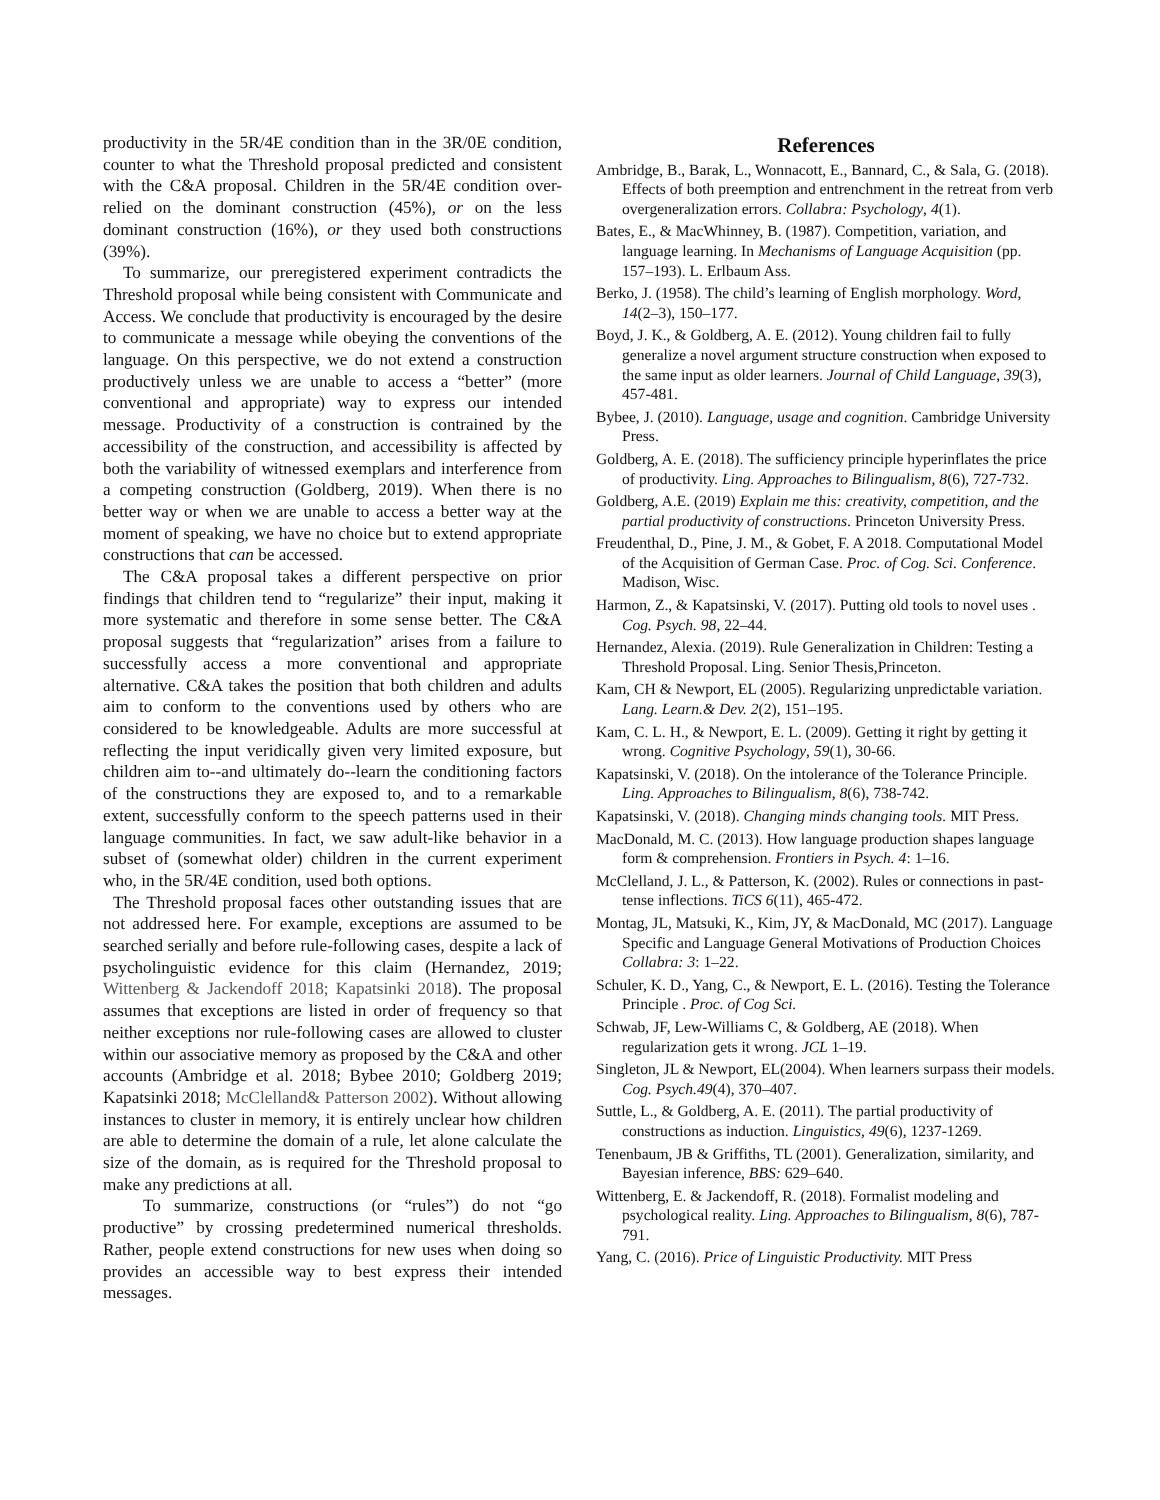productivity in the 5R/4E condition than in the 3R/0E condition, counter to what the Threshold proposal predicted and consistent with the C&A proposal. Children in the 5R/4E condition over-relied on the dominant construction (45%), or on the less dominant construction (16%), or they used both constructions (39%).
To summarize, our preregistered experiment contradicts the Threshold proposal while being consistent with Communicate and Access. We conclude that productivity is encouraged by the desire to communicate a message while obeying the conventions of the language. On this perspective, we do not extend a construction productively unless we are unable to access a “better” (more conventional and appropriate) way to express our intended message. Productivity of a construction is contrained by the accessibility of the construction, and accessibility is affected by both the variability of witnessed exemplars and interference from a competing construction (Goldberg, 2019). When there is no better way or when we are unable to access a better way at the moment of speaking, we have no choice but to extend appropriate constructions that can be accessed.
The C&A proposal takes a different perspective on prior findings that children tend to “regularize” their input, making it more systematic and therefore in some sense better. The C&A proposal suggests that “regularization” arises from a failure to successfully access a more conventional and appropriate alternative. C&A takes the position that both children and adults aim to conform to the conventions used by others who are considered to be knowledgeable. Adults are more successful at reflecting the input veridically given very limited exposure, but children aim to--and ultimately do--learn the conditioning factors of the constructions they are exposed to, and to a remarkable extent, successfully conform to the speech patterns used in their language communities. In fact, we saw adult-like behavior in a subset of (somewhat older) children in the current experiment who, in the 5R/4E condition, used both options.
The Threshold proposal faces other outstanding issues that are not addressed here. For example, exceptions are assumed to be searched serially and before rule-following cases, despite a lack of psycholinguistic evidence for this claim (Hernandez, 2019; Wittenberg & Jackendoff 2018; Kapatsinki 2018). The proposal assumes that exceptions are listed in order of frequency so that neither exceptions nor rule-following cases are allowed to cluster within our associative memory as proposed by the C&A and other accounts (Ambridge et al. 2018; Bybee 2010; Goldberg 2019; Kapatsinki 2018; McClelland& Patterson 2002). Without allowing instances to cluster in memory, it is entirely unclear how children are able to determine the domain of a rule, let alone calculate the size of the domain, as is required for the Threshold proposal to make any predictions at all.
To summarize, constructions (or “rules”) do not “go productive” by crossing predetermined numerical thresholds. Rather, people extend constructions for new uses when doing so provides an accessible way to best express their intended messages.
References
Ambridge, B., Barak, L., Wonnacott, E., Bannard, C., & Sala, G. (2018). Effects of both preemption and entrenchment in the retreat from verb overgeneralization errors. Collabra: Psychology, 4(1).
Bates, E., & MacWhinney, B. (1987). Competition, variation, and language learning. In Mechanisms of Language Acquisition (pp. 157–193). L. Erlbaum Ass.
Berko, J. (1958). The child’s learning of English morphology. Word, 14(2–3), 150–177.
Boyd, J. K., & Goldberg, A. E. (2012). Young children fail to fully generalize a novel argument structure construction when exposed to the same input as older learners. Journal of Child Language, 39(3), 457-481.
Bybee, J. (2010). Language, usage and cognition. Cambridge University Press.
Goldberg, A. E. (2018). The sufficiency principle hyperinflates the price of productivity. Ling. Approaches to Bilingualism, 8(6), 727-732.
Goldberg, A.E. (2019) Explain me this: creativity, competition, and the partial productivity of constructions. Princeton University Press.
Freudenthal, D., Pine, J. M., & Gobet, F. A 2018. Computational Model of the Acquisition of German Case. Proc. of Cog. Sci. Conference. Madison, Wisc.
Harmon, Z., & Kapatsinski, V. (2017). Putting old tools to novel uses . Cog. Psych. 98, 22–44.
Hernandez, Alexia. (2019). Rule Generalization in Children: Testing a Threshold Proposal. Ling. Senior Thesis,Princeton.
Kam, CH & Newport, EL (2005). Regularizing unpredictable variation. Lang. Learn.& Dev. 2(2), 151–195.
Kam, C. L. H., & Newport, E. L. (2009). Getting it right by getting it wrong. Cognitive Psychology, 59(1), 30-66.
Kapatsinski, V. (2018). On the intolerance of the Tolerance Principle. Ling. Approaches to Bilingualism, 8(6), 738-742.
Kapatsinski, V. (2018). Changing minds changing tools. MIT Press.
MacDonald, M. C. (2013). How language production shapes language form & comprehension. Frontiers in Psych. 4: 1–16.
McClelland, J. L., & Patterson, K. (2002). Rules or connections in past-tense inflections. TiCS 6(11), 465-472.
Montag, JL, Matsuki, K., Kim, JY, & MacDonald, MC (2017). Language Specific and Language General Motivations of Production Choices Collabra: 3: 1–22.
Schuler, K. D., Yang, C., & Newport, E. L. (2016). Testing the Tolerance Principle . Proc. of Cog Sci.
Schwab, JF, Lew-Williams C, & Goldberg, AE (2018). When regularization gets it wrong. JCL 1–19.
Singleton, JL & Newport, EL(2004). When learners surpass their models. Cog. Psych.49(4), 370–407.
Suttle, L., & Goldberg, A. E. (2011). The partial productivity of constructions as induction. Linguistics, 49(6), 1237-1269.
Tenenbaum, JB & Griffiths, TL (2001). Generalization, similarity, and Bayesian inference, BBS: 629–640.
Wittenberg, E. & Jackendoff, R. (2018). Formalist modeling and psychological reality. Ling. Approaches to Bilingualism, 8(6), 787-791.
Yang, C. (2016). Price of Linguistic Productivity. MIT Press